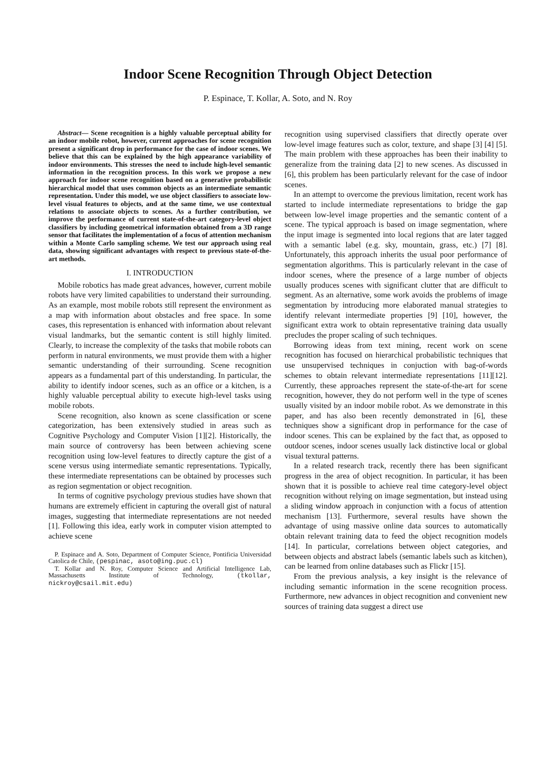Indoor Scene Recognition Through Object Detection
P. Espinace, T. Kollar, A. Soto, and N. Roy
Abstract— Scene recognition is a highly valuable perceptual ability for an indoor mobile robot, however, current approaches for scene recognition present a significant drop in performance for the case of indoor scenes. We believe that this can be explained by the high appearance variability of indoor environments. This stresses the need to include high-level semantic information in the recognition process. In this work we propose a new approach for indoor scene recognition based on a generative probabilistic hierarchical model that uses common objects as an intermediate semantic representation. Under this model, we use object classifiers to associate low-level visual features to objects, and at the same time, we use contextual relations to associate objects to scenes. As a further contribution, we improve the performance of current state-of-the-art category-level object classifiers by including geometrical information obtained from a 3D range sensor that facilitates the implementation of a focus of attention mechanism within a Monte Carlo sampling scheme. We test our approach using real data, showing significant advantages with respect to previous state-of-the-art methods.
I. INTRODUCTION
Mobile robotics has made great advances, however, current mobile robots have very limited capabilities to understand their surrounding. As an example, most mobile robots still represent the environment as a map with information about obstacles and free space. In some cases, this representation is enhanced with information about relevant visual landmarks, but the semantic content is still highly limited. Clearly, to increase the complexity of the tasks that mobile robots can perform in natural environments, we must provide them with a higher semantic understanding of their surrounding. Scene recognition appears as a fundamental part of this understanding. In particular, the ability to identify indoor scenes, such as an office or a kitchen, is a highly valuable perceptual ability to execute high-level tasks using mobile robots.
Scene recognition, also known as scene classification or scene categorization, has been extensively studied in areas such as Cognitive Psychology and Computer Vision [1][2]. Historically, the main source of controversy has been between achieving scene recognition using low-level features to directly capture the gist of a scene versus using intermediate semantic representations. Typically, these intermediate representations can be obtained by processes such as region segmentation or object recognition.
In terms of cognitive psychology previous studies have shown that humans are extremely efficient in capturing the overall gist of natural images, suggesting that intermediate representations are not needed [1]. Following this idea, early work in computer vision attempted to achieve scene
P. Espinace and A. Soto, Department of Computer Science, Pontificia Universidad Catolica de Chile, (pespinac, asoto@ing.puc.cl)
T. Kollar and N. Roy, Computer Science and Artificial Intelligence Lab, Massachusetts Institute of Technology, (tkollar, nickroy@csail.mit.edu)
recognition using supervised classifiers that directly operate over low-level image features such as color, texture, and shape [3] [4] [5]. The main problem with these approaches has been their inability to generalize from the training data [2] to new scenes. As discussed in [6], this problem has been particularly relevant for the case of indoor scenes.
In an attempt to overcome the previous limitation, recent work has started to include intermediate representations to bridge the gap between low-level image properties and the semantic content of a scene. The typical approach is based on image segmentation, where the input image is segmented into local regions that are later tagged with a semantic label (e.g. sky, mountain, grass, etc.) [7] [8]. Unfortunately, this approach inherits the usual poor performance of segmentation algorithms. This is particularly relevant in the case of indoor scenes, where the presence of a large number of objects usually produces scenes with significant clutter that are difficult to segment. As an alternative, some work avoids the problems of image segmentation by introducing more elaborated manual strategies to identify relevant intermediate properties [9] [10], however, the significant extra work to obtain representative training data usually precludes the proper scaling of such techniques.
Borrowing ideas from text mining, recent work on scene recognition has focused on hierarchical probabilistic techniques that use unsupervised techniques in conjuction with bag-of-words schemes to obtain relevant intermediate representations [11][12]. Currently, these approaches represent the state-of-the-art for scene recognition, however, they do not perform well in the type of scenes usually visited by an indoor mobile robot. As we demonstrate in this paper, and has also been recently demonstrated in [6], these techniques show a significant drop in performance for the case of indoor scenes. This can be explained by the fact that, as opposed to outdoor scenes, indoor scenes usually lack distinctive local or global visual textural patterns.
In a related research track, recently there has been significant progress in the area of object recognition. In particular, it has been shown that it is possible to achieve real time category-level object recognition without relying on image segmentation, but instead using a sliding window approach in conjunction with a focus of attention mechanism [13]. Furthermore, several results have shown the advantage of using massive online data sources to automatically obtain relevant training data to feed the object recognition models [14]. In particular, correlations between object categories, and between objects and abstract labels (semantic labels such as kitchen), can be learned from online databases such as Flickr [15].
From the previous analysis, a key insight is the relevance of including semantic information in the scene recognition process. Furthermore, new advances in object recognition and convenient new sources of training data suggest a direct use